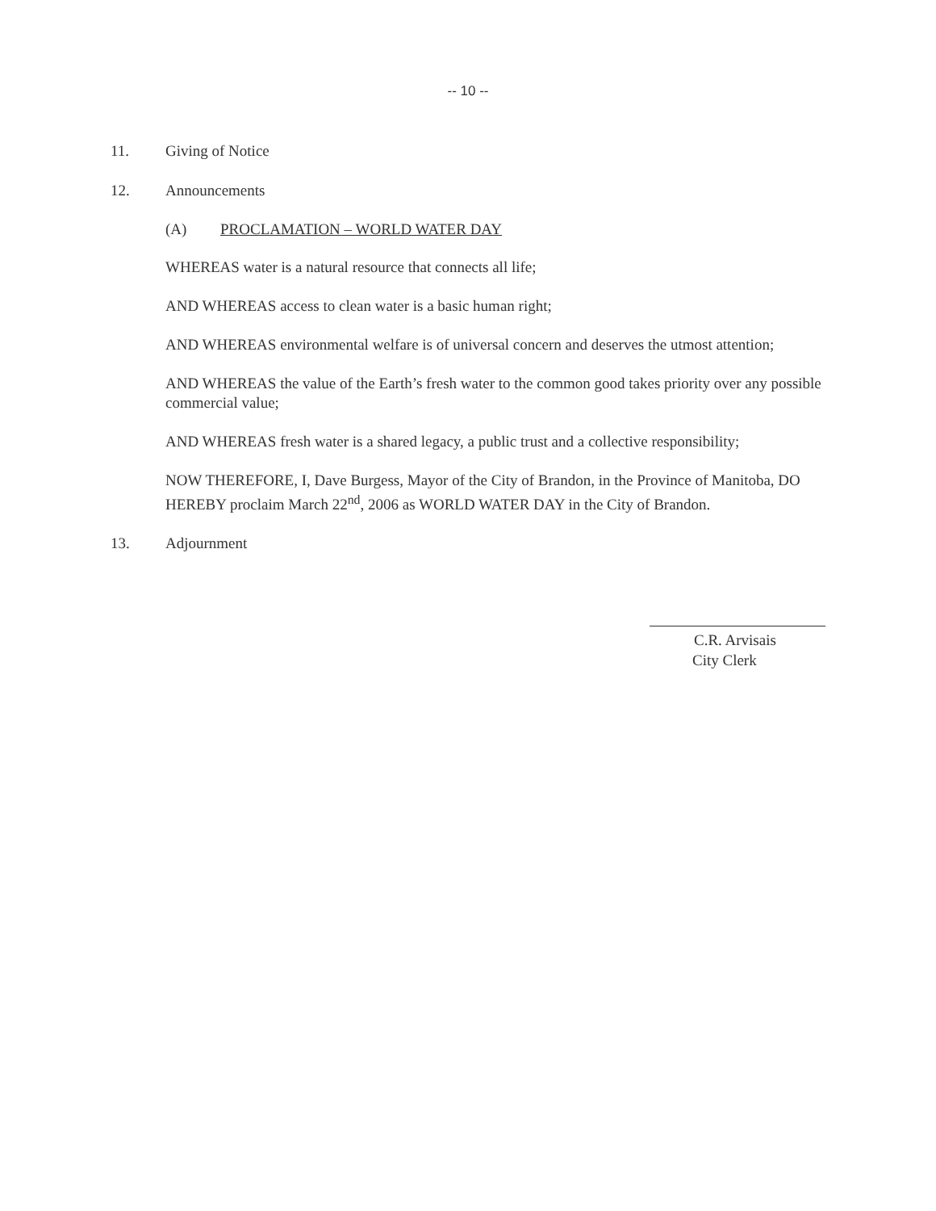-- 10 --
11. Giving of Notice
12. Announcements
(A) PROCLAMATION – WORLD WATER DAY
WHEREAS water is a natural resource that connects all life;
AND WHEREAS access to clean water is a basic human right;
AND WHEREAS environmental welfare is of universal concern and deserves the utmost attention;
AND WHEREAS the value of the Earth’s fresh water to the common good takes priority over any possible commercial value;
AND WHEREAS fresh water is a shared legacy, a public trust and a collective responsibility;
NOW THEREFORE, I, Dave Burgess, Mayor of the City of Brandon, in the Province of Manitoba, DO HEREBY proclaim March 22<sup>nd</sup>, 2006 as WORLD WATER DAY in the City of Brandon.
13. Adjournment
C.R. Arvisais
City Clerk